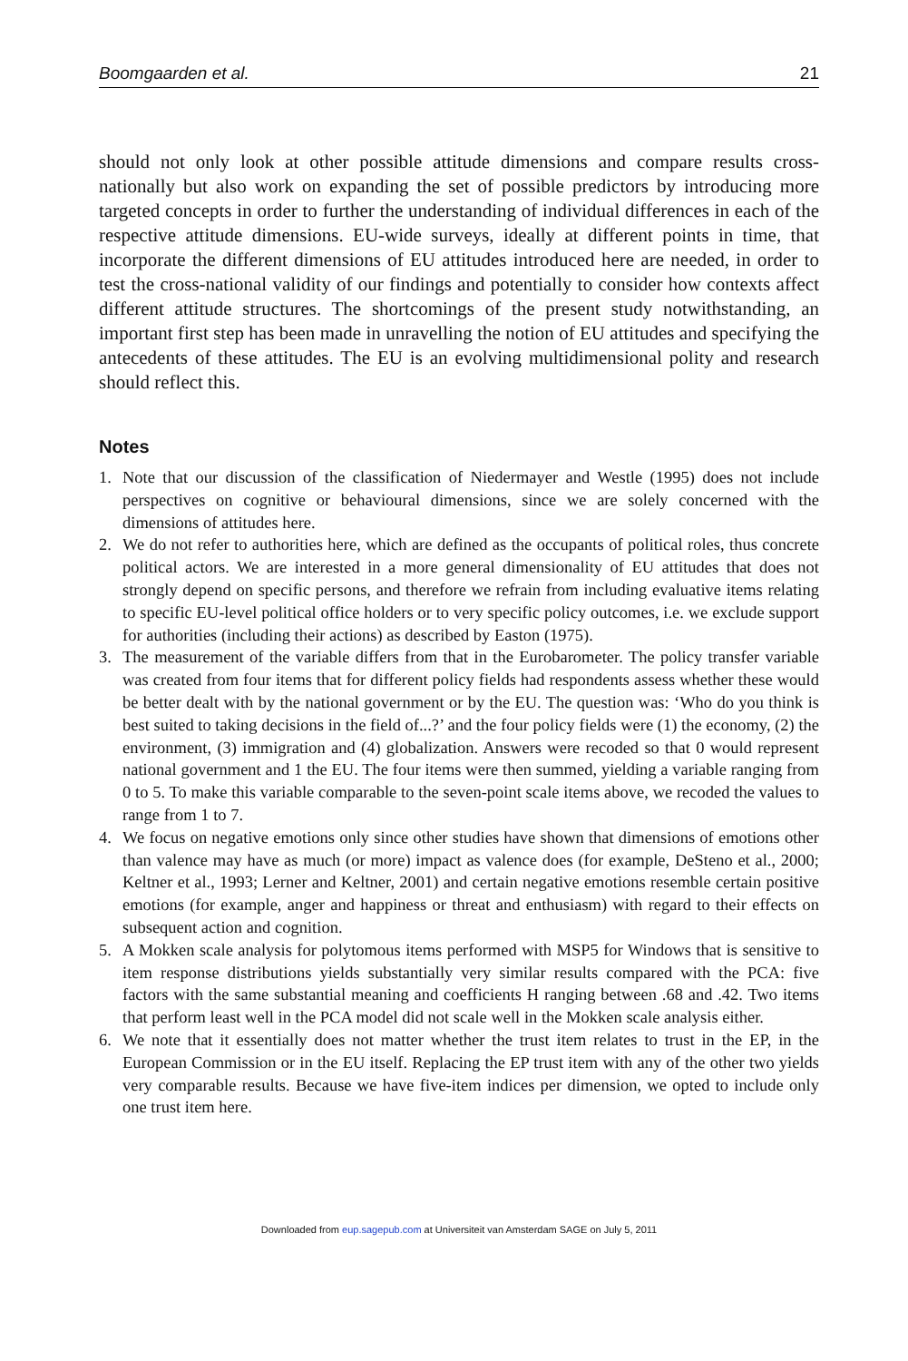Boomgaarden et al. 21
should not only look at other possible attitude dimensions and compare results cross-nationally but also work on expanding the set of possible predictors by introducing more targeted concepts in order to further the understanding of individual differences in each of the respective attitude dimensions. EU-wide surveys, ideally at different points in time, that incorporate the different dimensions of EU attitudes introduced here are needed, in order to test the cross-national validity of our findings and potentially to consider how contexts affect different attitude structures. The shortcomings of the present study notwithstanding, an important first step has been made in unravelling the notion of EU attitudes and specifying the antecedents of these attitudes. The EU is an evolving multidimensional polity and research should reflect this.
Notes
1. Note that our discussion of the classification of Niedermayer and Westle (1995) does not include perspectives on cognitive or behavioural dimensions, since we are solely concerned with the dimensions of attitudes here.
2. We do not refer to authorities here, which are defined as the occupants of political roles, thus concrete political actors. We are interested in a more general dimensionality of EU attitudes that does not strongly depend on specific persons, and therefore we refrain from including evaluative items relating to specific EU-level political office holders or to very specific policy outcomes, i.e. we exclude support for authorities (including their actions) as described by Easton (1975).
3. The measurement of the variable differs from that in the Eurobarometer. The policy transfer variable was created from four items that for different policy fields had respondents assess whether these would be better dealt with by the national government or by the EU. The question was: ‘Who do you think is best suited to taking decisions in the field of...?’ and the four policy fields were (1) the economy, (2) the environment, (3) immigration and (4) globalization. Answers were recoded so that 0 would represent national government and 1 the EU. The four items were then summed, yielding a variable ranging from 0 to 5. To make this variable comparable to the seven-point scale items above, we recoded the values to range from 1 to 7.
4. We focus on negative emotions only since other studies have shown that dimensions of emotions other than valence may have as much (or more) impact as valence does (for example, DeSteno et al., 2000; Keltner et al., 1993; Lerner and Keltner, 2001) and certain negative emotions resemble certain positive emotions (for example, anger and happiness or threat and enthusiasm) with regard to their effects on subsequent action and cognition.
5. A Mokken scale analysis for polytomous items performed with MSP5 for Windows that is sensitive to item response distributions yields substantially very similar results compared with the PCA: five factors with the same substantial meaning and coefficients H ranging between .68 and .42. Two items that perform least well in the PCA model did not scale well in the Mokken scale analysis either.
6. We note that it essentially does not matter whether the trust item relates to trust in the EP, in the European Commission or in the EU itself. Replacing the EP trust item with any of the other two yields very comparable results. Because we have five-item indices per dimension, we opted to include only one trust item here.
Downloaded from eup.sagepub.com at Universiteit van Amsterdam SAGE on July 5, 2011